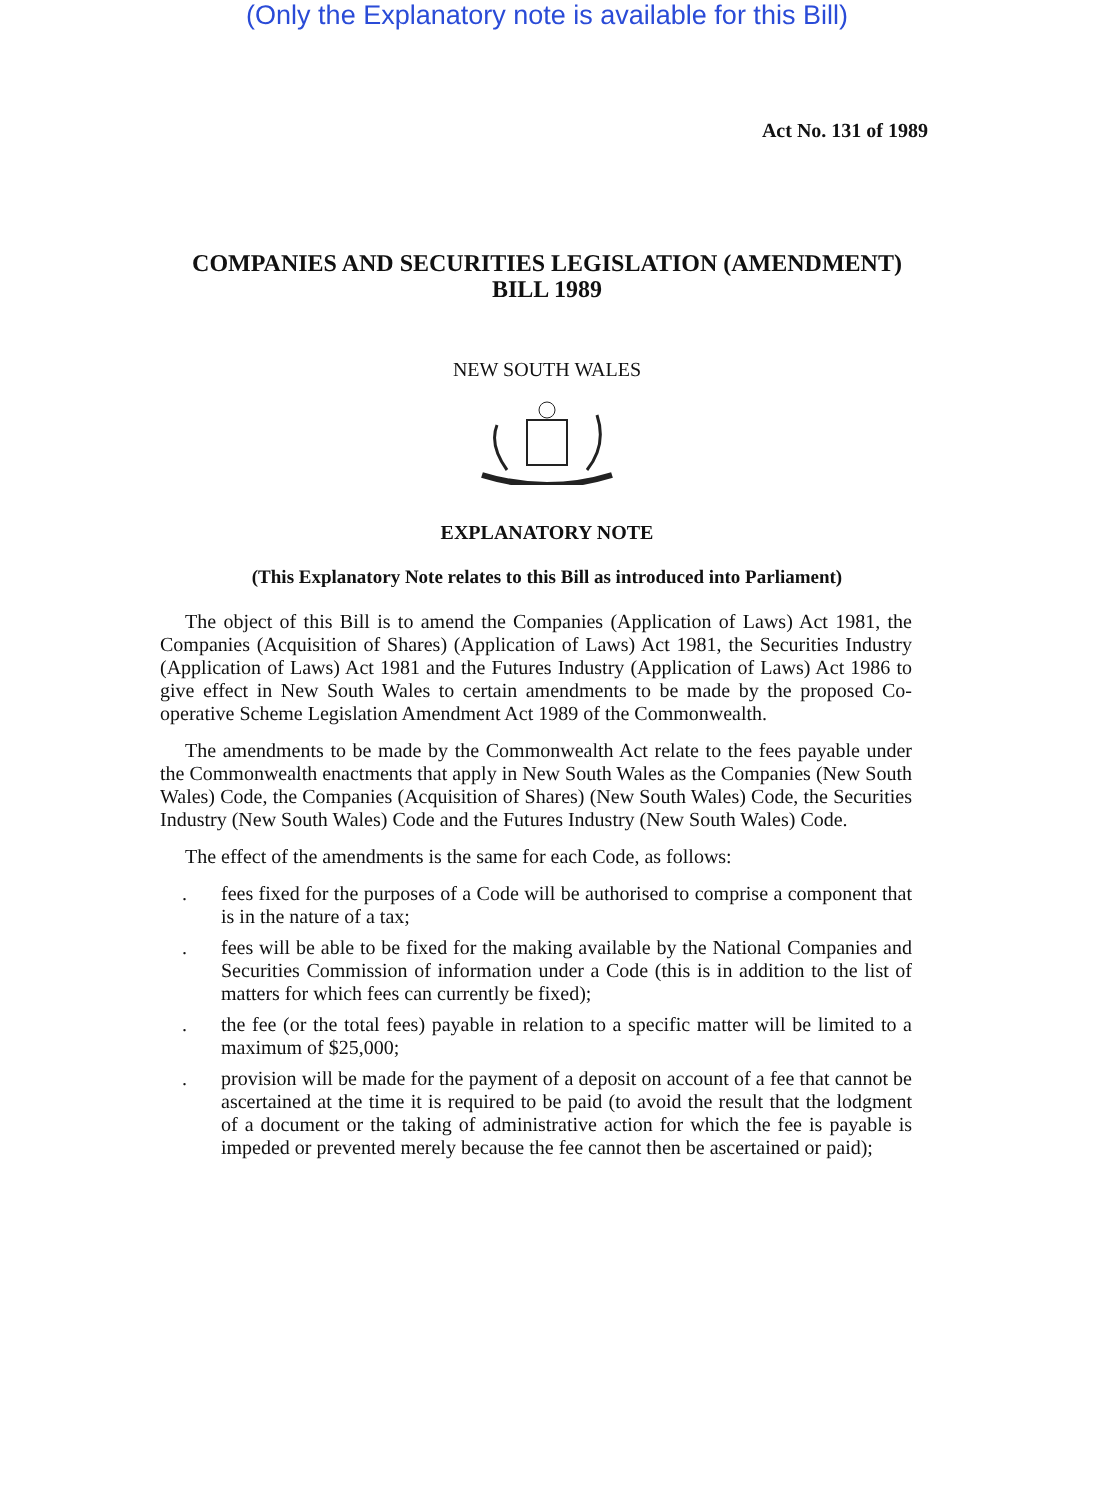(Only the Explanatory note is available for this Bill)
Act No. 131 of 1989
COMPANIES AND SECURITIES LEGISLATION (AMENDMENT)
BILL 1989
NEW SOUTH WALES
EXPLANATORY NOTE
(This Explanatory Note relates to this Bill as introduced into Parliament)
The object of this Bill is to amend the Companies (Application of Laws) Act 1981, the Companies (Acquisition of Shares) (Application of Laws) Act 1981, the Securities Industry (Application of Laws) Act 1981 and the Futures Industry (Application of Laws) Act 1986 to give effect in New South Wales to certain amendments to be made by the proposed Co-operative Scheme Legislation Amendment Act 1989 of the Commonwealth.
The amendments to be made by the Commonwealth Act relate to the fees payable under the Commonwealth enactments that apply in New South Wales as the Companies (New South Wales) Code, the Companies (Acquisition of Shares) (New South Wales) Code, the Securities Industry (New South Wales) Code and the Futures Industry (New South Wales) Code.
The effect of the amendments is the same for each Code, as follows:
. fees fixed for the purposes of a Code will be authorised to comprise a component that is in the nature of a tax;
. fees will be able to be fixed for the making available by the National Companies and Securities Commission of information under a Code (this is in addition to the list of matters for which fees can currently be fixed);
. the fee (or the total fees) payable in relation to a specific matter will be limited to a maximum of $25,000;
. provision will be made for the payment of a deposit on account of a fee that cannot be ascertained at the time it is required to be paid (to avoid the result that the lodgment of a document or the taking of administrative action for which the fee is payable is impeded or prevented merely because the fee cannot then be ascertained or paid);